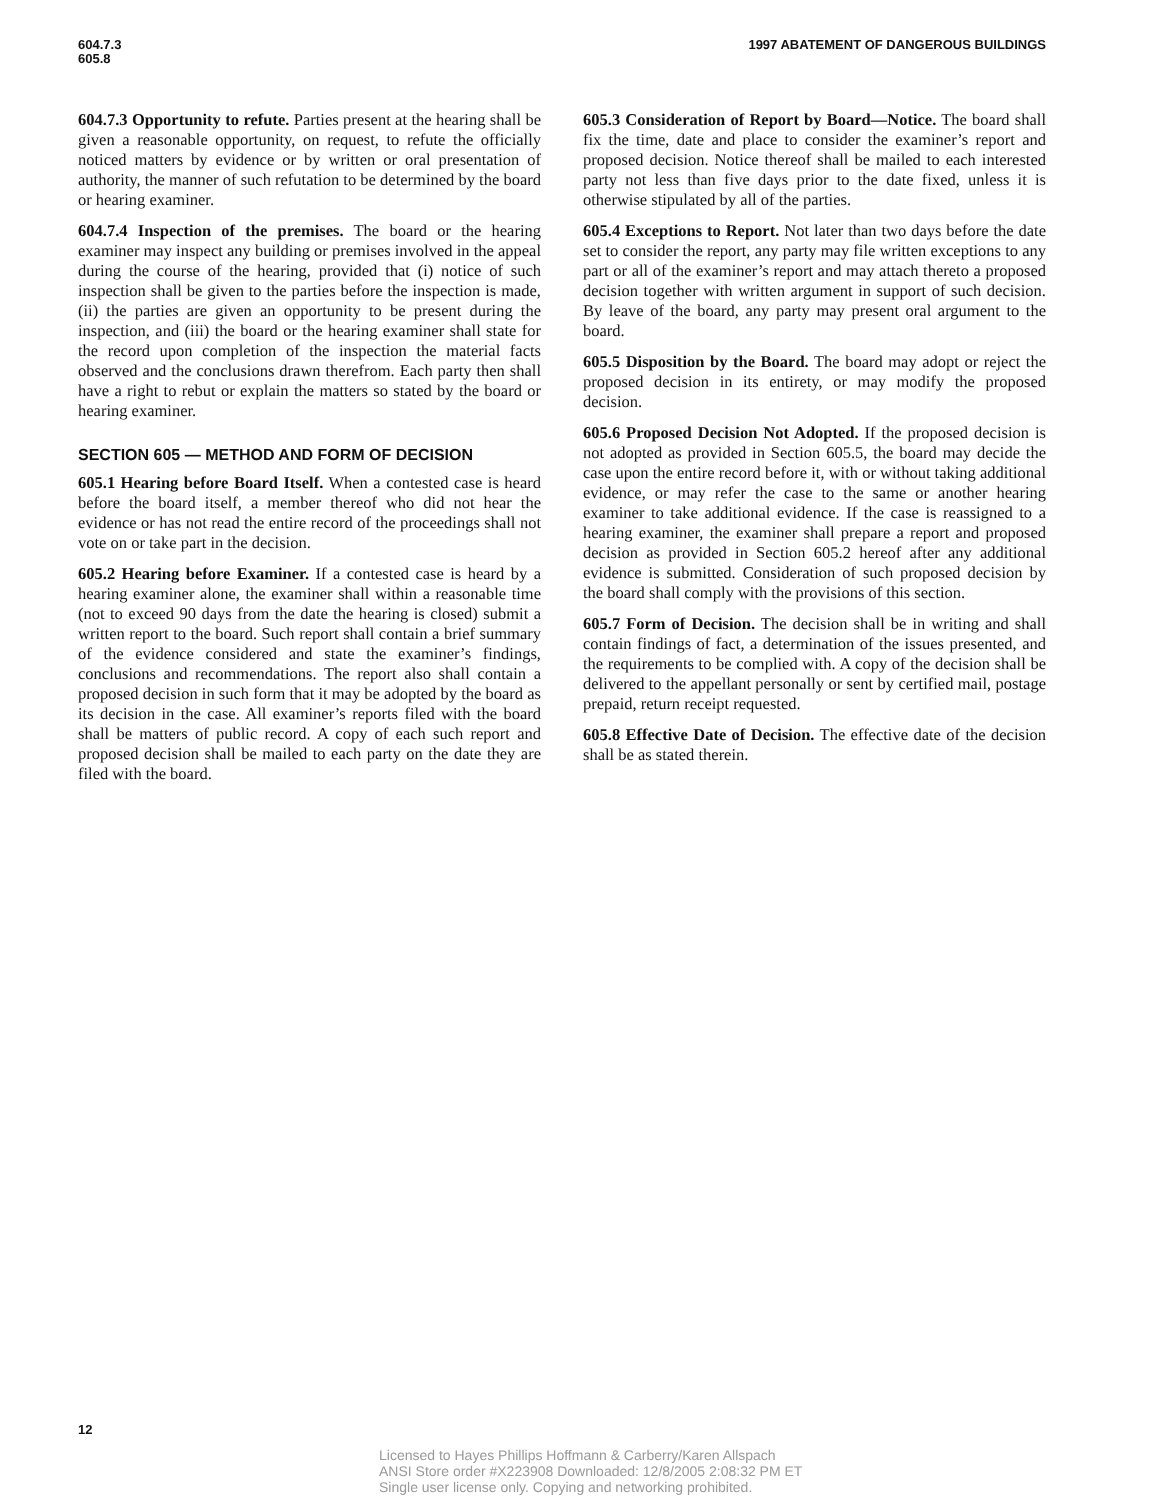604.7.3
605.8
1997 ABATEMENT OF DANGEROUS BUILDINGS
604.7.3 Opportunity to refute. Parties present at the hearing shall be given a reasonable opportunity, on request, to refute the officially noticed matters by evidence or by written or oral presentation of authority, the manner of such refutation to be determined by the board or hearing examiner.
604.7.4 Inspection of the premises. The board or the hearing examiner may inspect any building or premises involved in the appeal during the course of the hearing, provided that (i) notice of such inspection shall be given to the parties before the inspection is made, (ii) the parties are given an opportunity to be present during the inspection, and (iii) the board or the hearing examiner shall state for the record upon completion of the inspection the material facts observed and the conclusions drawn therefrom. Each party then shall have a right to rebut or explain the matters so stated by the board or hearing examiner.
SECTION 605 — METHOD AND FORM OF DECISION
605.1 Hearing before Board Itself. When a contested case is heard before the board itself, a member thereof who did not hear the evidence or has not read the entire record of the proceedings shall not vote on or take part in the decision.
605.2 Hearing before Examiner. If a contested case is heard by a hearing examiner alone, the examiner shall within a reasonable time (not to exceed 90 days from the date the hearing is closed) submit a written report to the board. Such report shall contain a brief summary of the evidence considered and state the examiner’s findings, conclusions and recommendations. The report also shall contain a proposed decision in such form that it may be adopted by the board as its decision in the case. All examiner’s reports filed with the board shall be matters of public record. A copy of each such report and proposed decision shall be mailed to each party on the date they are filed with the board.
605.3 Consideration of Report by Board—Notice. The board shall fix the time, date and place to consider the examiner’s report and proposed decision. Notice thereof shall be mailed to each interested party not less than five days prior to the date fixed, unless it is otherwise stipulated by all of the parties.
605.4 Exceptions to Report. Not later than two days before the date set to consider the report, any party may file written exceptions to any part or all of the examiner’s report and may attach thereto a proposed decision together with written argument in support of such decision. By leave of the board, any party may present oral argument to the board.
605.5 Disposition by the Board. The board may adopt or reject the proposed decision in its entirety, or may modify the proposed decision.
605.6 Proposed Decision Not Adopted. If the proposed decision is not adopted as provided in Section 605.5, the board may decide the case upon the entire record before it, with or without taking additional evidence, or may refer the case to the same or another hearing examiner to take additional evidence. If the case is reassigned to a hearing examiner, the examiner shall prepare a report and proposed decision as provided in Section 605.2 hereof after any additional evidence is submitted. Consideration of such proposed decision by the board shall comply with the provisions of this section.
605.7 Form of Decision. The decision shall be in writing and shall contain findings of fact, a determination of the issues presented, and the requirements to be complied with. A copy of the decision shall be delivered to the appellant personally or sent by certified mail, postage prepaid, return receipt requested.
605.8 Effective Date of Decision. The effective date of the decision shall be as stated therein.
12
Licensed to Hayes Phillips Hoffmann & Carberry/Karen Allspach
ANSI Store order #X223908 Downloaded: 12/8/2005 2:08:32 PM ET
Single user license only. Copying and networking prohibited.